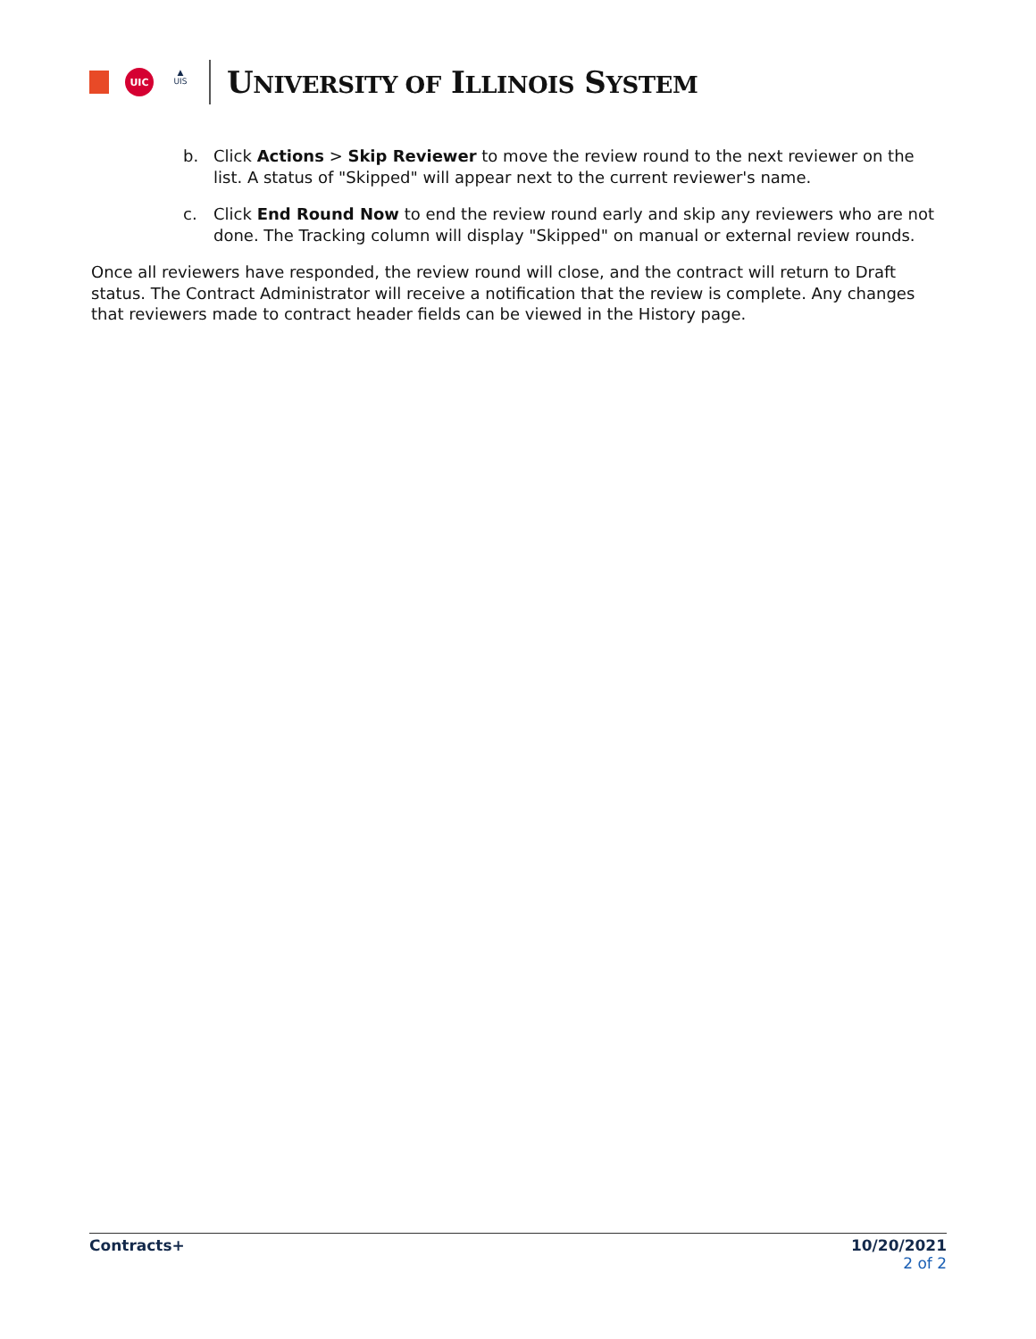UIC
▲
UIS
UNIVERSITY OF ILLINOIS SYSTEM
b. Click Actions > Skip Reviewer to move the review round to the next reviewer on the list. A status of "Skipped" will appear next to the current reviewer's name.
c. Click End Round Now to end the review round early and skip any reviewers who are not done. The Tracking column will display "Skipped" on manual or external review rounds.
Once all reviewers have responded, the review round will close, and the contract will return to Draft status. The Contract Administrator will receive a notification that the review is complete. Any changes that reviewers made to contract header fields can be viewed in the History page.
Contracts+ 10/20/2021
2 of 2